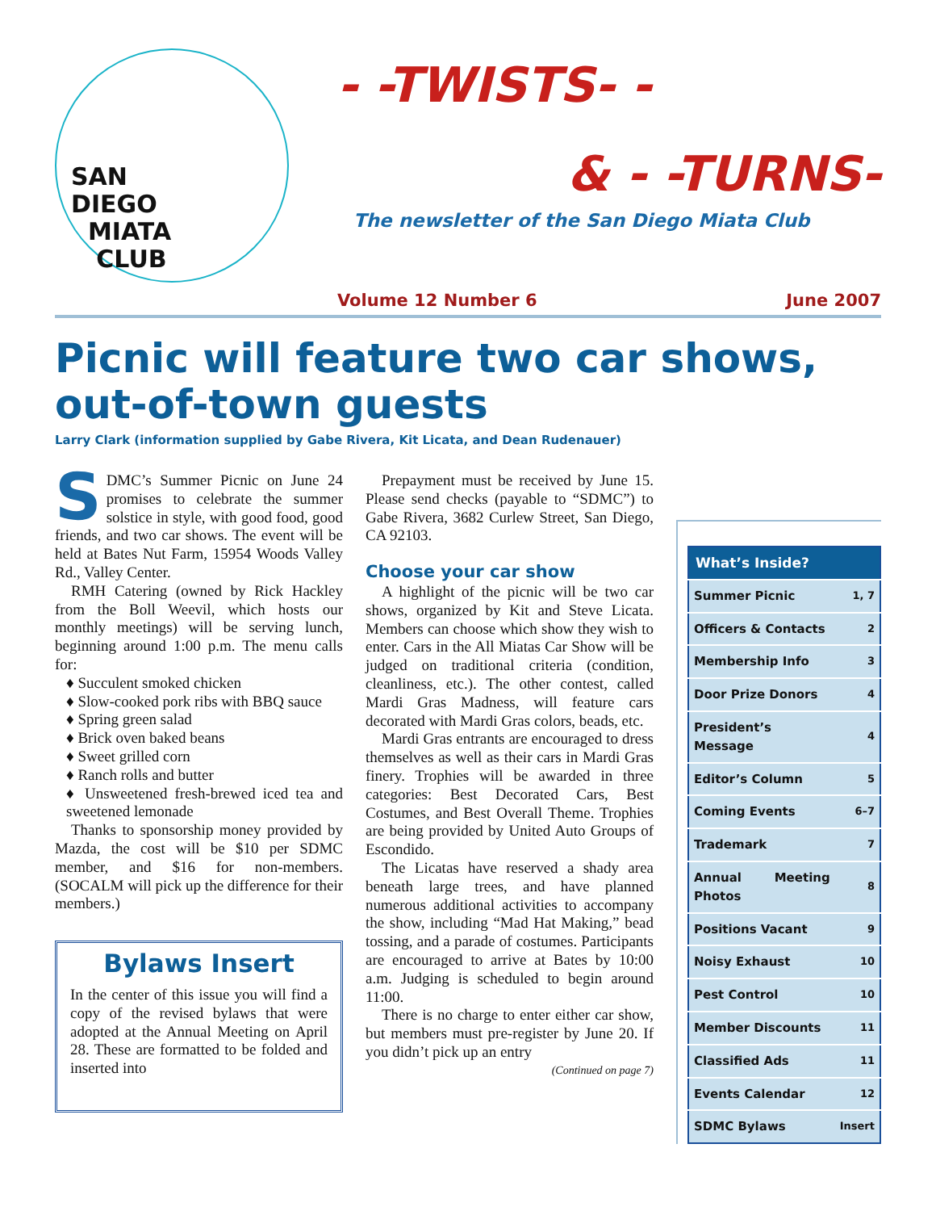SAN
DIEGO
MIATA
CLUB
- -TWISTS- -
& - -TURNS-
The newsletter of the San Diego Miata Club
Volume 12 Number 6 June 2007
Picnic will feature two car shows, out-of-town guests
Larry Clark (information supplied by Gabe Rivera, Kit Licata, and Dean Rudenauer)
SDMC’s Summer Picnic on June 24 promises to celebrate the summer solstice in style, with good food, good friends, and two car shows. The event will be held at Bates Nut Farm, 15954 Woods Valley Rd., Valley Center.
RMH Catering (owned by Rick Hackley from the Boll Weevil, which hosts our monthly meetings) will be serving lunch, beginning around 1:00 p.m. The menu calls for:
♦ Succulent smoked chicken
♦ Slow-cooked pork ribs with BBQ sauce
♦ Spring green salad
♦ Brick oven baked beans
♦ Sweet grilled corn
♦ Ranch rolls and butter
♦ Unsweetened fresh-brewed iced tea and sweetened lemonade
Thanks to sponsorship money provided by Mazda, the cost will be $10 per SDMC member, and $16 for non-members. (SOCALM will pick up the difference for their members.)
Bylaws Insert
In the center of this issue you will find a copy of the revised bylaws that were adopted at the Annual Meeting on April 28. These are for­matted to be folded and inserted into
Prepayment must be received by June 15. Please send checks (payable to “SDMC”) to Gabe Rivera, 3682 Curlew Street, San Diego, CA 92103.
Choose your car show
A highlight of the picnic will be two car shows, organized by Kit and Steve Licata. Members can choose which show they wish to enter. Cars in the All Miatas Car Show will be judged on traditional criteria (condition, cleanliness, etc.). The other contest, called Mardi Gras Madness, will feature cars decorated with Mardi Gras colors, beads, etc.
Mardi Gras entrants are encouraged to dress themselves as well as their cars in Mardi Gras finery. Trophies will be awarded in three categories: Best Decorated Cars, Best Costumes, and Best Overall Theme. Trophies are being provided by United Auto Groups of Escondido.
The Licatas have reserved a shady area beneath large trees, and have planned numerous additional activities to accompany the show, including “Mad Hat Making,” bead tossing, and a parade of costumes. Participants are encouraged to arrive at Bates by 10:00 a.m. Judging is scheduled to begin around 11:00.
There is no charge to enter either car show, but members must pre-register by June 20. If you didn’t pick up an entry
(Continued on page 7)
| What’s Inside? | |
| --- | --- |
| Summer Picnic | 1, 7 |
| Officers & Contacts | 2 |
| Membership Info | 3 |
| Door Prize Donors | 4 |
| President’s Message | 4 |
| Editor’s Column | 5 |
| Coming Events | 6–7 |
| Trademark | 7 |
| Annual Meeting Photos | 8 |
| Positions Vacant | 9 |
| Noisy Exhaust | 10 |
| Pest Control | 10 |
| Member Discounts | 11 |
| Classified Ads | 11 |
| Events Calendar | 12 |
| SDMC Bylaws | Insert |